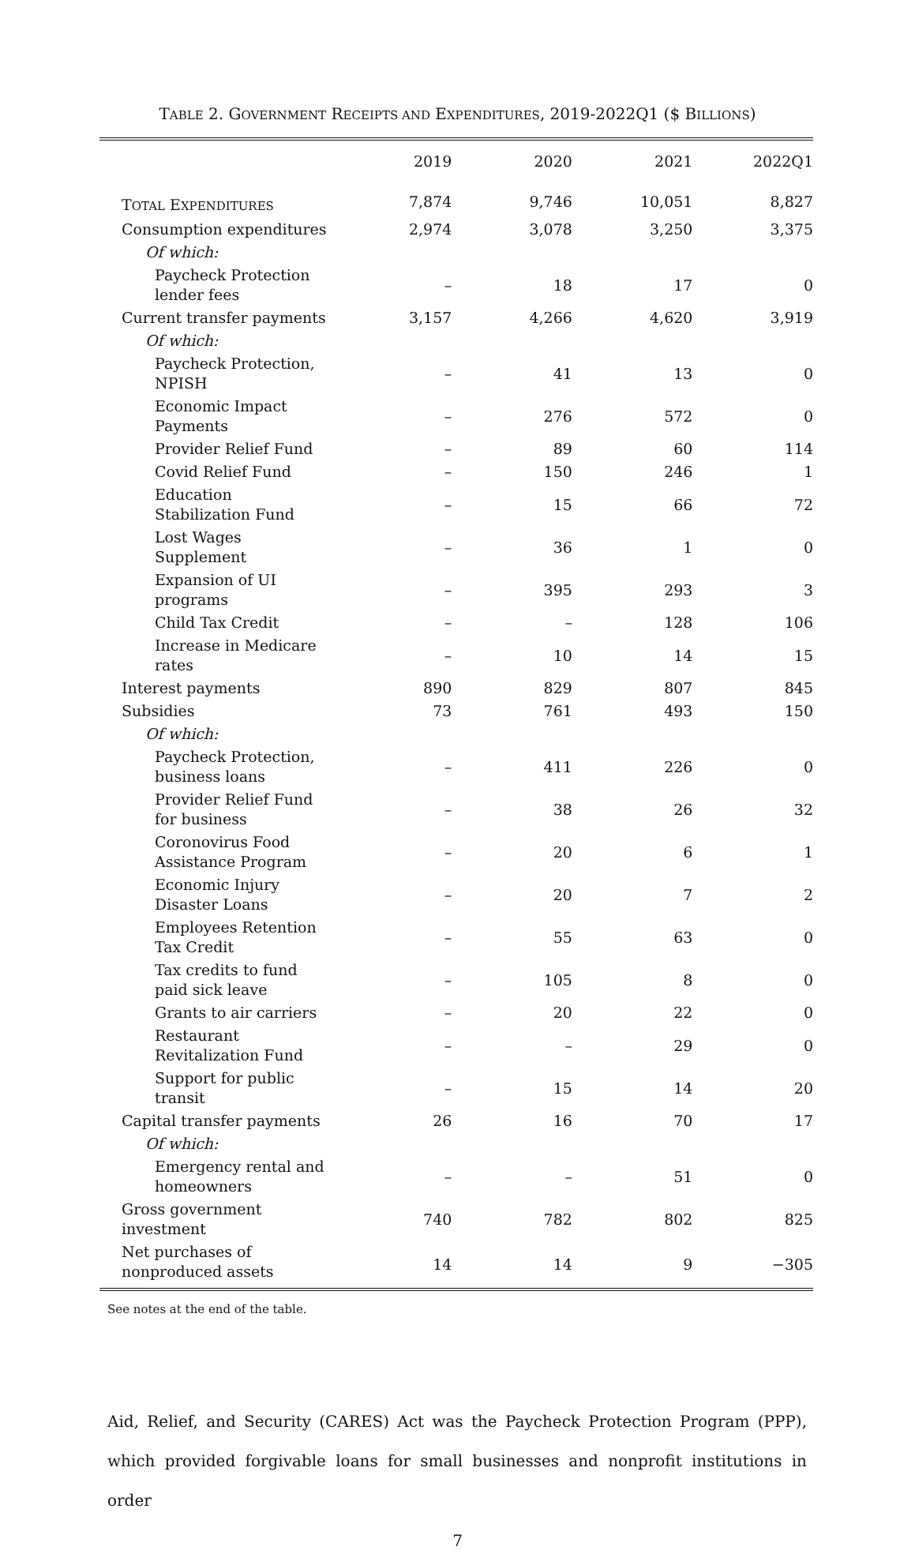TABLE 2. GOVERNMENT RECEIPTS AND EXPENDITURES, 2019-2022Q1 ($ BILLIONS)
| | 2019 | 2020 | 2021 | 2022Q1 |
| --- | --- | --- | --- | --- |
| T OTAL E XPENDITURES | 7,874 | 9,746 | 10,051 | 8,827 |
| Consumption expenditures | 2,974 | 3,078 | 3,250 | 3,375 |
| Of which: | | | | |
| Paycheck Protection lender fees | – | 18 | 17 | 0 |
| Current transfer payments | 3,157 | 4,266 | 4,620 | 3,919 |
| Of which: | | | | |
| Paycheck Protection, NPISH | – | 41 | 13 | 0 |
| Economic Impact Payments | – | 276 | 572 | 0 |
| Provider Relief Fund | – | 89 | 60 | 114 |
| Covid Relief Fund | – | 150 | 246 | 1 |
| Education Stabilization Fund | – | 15 | 66 | 72 |
| Lost Wages Supplement | – | 36 | 1 | 0 |
| Expansion of UI programs | – | 395 | 293 | 3 |
| Child Tax Credit | – | – | 128 | 106 |
| Increase in Medicare rates | – | 10 | 14 | 15 |
| Interest payments | 890 | 829 | 807 | 845 |
| Subsidies | 73 | 761 | 493 | 150 |
| Of which: | | | | |
| Paycheck Protection, business loans | – | 411 | 226 | 0 |
| Provider Relief Fund for business | – | 38 | 26 | 32 |
| Coronovirus Food Assistance Program | – | 20 | 6 | 1 |
| Economic Injury Disaster Loans | – | 20 | 7 | 2 |
| Employees Retention Tax Credit | – | 55 | 63 | 0 |
| Tax credits to fund paid sick leave | – | 105 | 8 | 0 |
| Grants to air carriers | – | 20 | 22 | 0 |
| Restaurant Revitalization Fund | – | – | 29 | 0 |
| Support for public transit | – | 15 | 14 | 20 |
| Capital transfer payments | 26 | 16 | 70 | 17 |
| Of which: | | | | |
| Emergency rental and homeowners | – | – | 51 | 0 |
| Gross government investment | 740 | 782 | 802 | 825 |
| Net purchases of nonproduced assets | 14 | 14 | 9 | −305 |
See notes at the end of the table.
Aid, Relief, and Security (CARES) Act was the Paycheck Protection Program (PPP), which provided forgivable loans for small businesses and nonprofit institutions in order
7